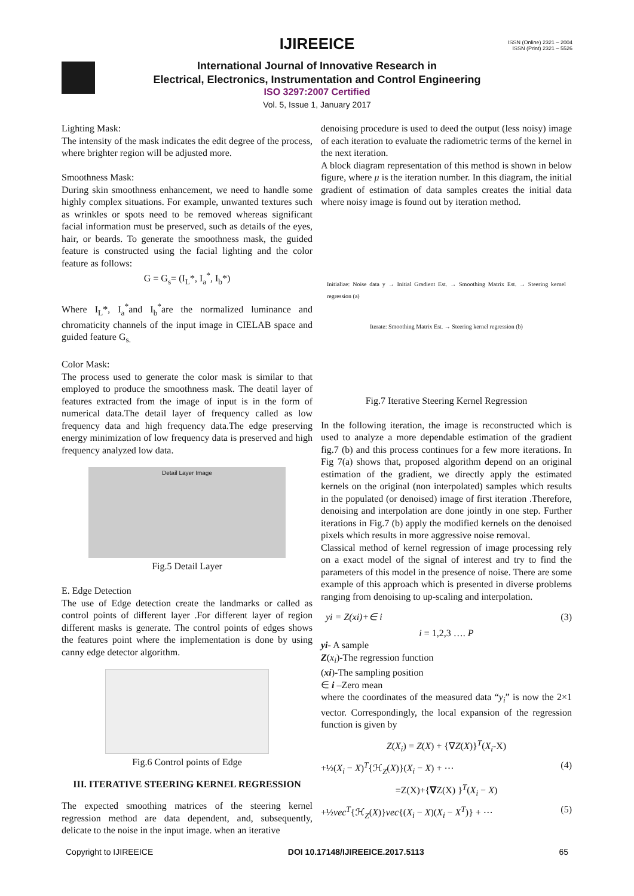ISSN (Online) 2321 – 2004
ISSN (Print) 2321 – 5526
IJIREEICE
International Journal of Innovative Research in
Electrical, Electronics, Instrumentation and Control Engineering
ISO 3297:2007 Certified
Vol. 5, Issue 1, January 2017
Lighting Mask:
The intensity of the mask indicates the edit degree of the process, where brighter region will be adjusted more.
Smoothness Mask:
During skin smoothness enhancement, we need to handle some highly complex situations. For example, unwanted textures such as wrinkles or spots need to be removed whereas significant facial information must be preserved, such as details of the eyes, hair, or beards. To generate the smoothness mask, the guided feature is constructed using the facial lighting and the color feature as follows:
G = G<sub>s</sub>= (I<sub>L</sub>*, I<sub>a</sub><sup>*</sup>, I<sub>b</sub>*)
Where I<sub>L</sub>*, I<sub>a</sub><sup>*</sup>and I<sub>b</sub><sup>*</sup>are the normalized luminance and chromaticity channels of the input image in CIELAB space and guided feature G<sub>s.</sub>
Color Mask:
The process used to generate the color mask is similar to that employed to produce the smoothness mask. The deatil layer of features extracted from the image of input is in the form of numerical data.The detail layer of frequency called as low frequency data and high frequency data.The edge preserving energy minimization of low frequency data is preserved and high frequency analyzed low data.
Detail Layer Image
Fig.5 Detail Layer
E. Edge Detection
The use of Edge detection create the landmarks or called as control points of different layer .For different layer of region different masks is generate. The control points of edges shows the features point where the implementation is done by using canny edge detector algorithm.
Fig.6 Control points of Edge
III. ITERATIVE STEERING KERNEL REGRESSION
The expected smoothing matrices of the steering kernel regression method are data dependent, and, subsequently, delicate to the noise in the input image. when an iterative
denoising procedure is used to deed the output (less noisy) image of each iteration to evaluate the radiometric terms of the kernel in the next iteration.
A block diagram representation of this method is shown in below figure, where μ is the iteration number. In this diagram, the initial gradient of estimation of data samples creates the initial data where noisy image is found out by iteration method.
Initialize: Noise data y → Initial Gradient Est. → Smoothing Matrix Est. → Steering kernel regression (a)
Iterate: Smoothing Matrix Est. → Steering kernel regression (b)
Fig.7 Iterative Steering Kernel Regression
In the following iteration, the image is reconstructed which is used to analyze a more dependable estimation of the gradient fig.7 (b) and this process continues for a few more iterations. In Fig 7(a) shows that, proposed algorithm depend on an original estimation of the gradient, we directly apply the estimated kernels on the original (non interpolated) samples which results in the populated (or denoised) image of first iteration .Therefore, denoising and interpolation are done jointly in one step. Further iterations in Fig.7 (b) apply the modified kernels on the denoised pixels which results in more aggressive noise removal.
Classical method of kernel regression of image processing rely on a exact model of the signal of interest and try to find the parameters of this model in the presence of noise. There are some example of this approach which is presented in diverse problems ranging from denoising to up-scaling and interpolation.
yi = Z(xi)+∈ i (3)
i = 1,2,3 …. P
yi- A sample
Z(x<sub>i</sub>)-The regression function
(xi)-The sampling position
∈ i –Zero mean
where the coordinates of the measured data “y<sub>i</sub>” is now the 2×1 vector. Correspondingly, the local expansion of the regression function is given by
Z(X<sub>i</sub>) = Z(X) + {∇Z(X)}<sup>T</sup>(X<sub>i</sub>-X)
+½(X<sub>i</sub> − X)<sup>T</sup>{ℋ<sub>Z</sub>(X)}(X<sub>i</sub> − X) + ⋯ (4)
=Z(X)+{∇Z(X) }<sup>T</sup>(X<sub>i</sub> − X)
+½vec<sup>T</sup>{ℋ<sub>Z</sub>(X)}vec{(X<sub>i</sub> − X)(X<sub>i</sub> − X<sup>T</sup>)} + ⋯ (5)
Copyright to IJIREEICE DOI 10.17148/IJIREEICE.2017.5113 65